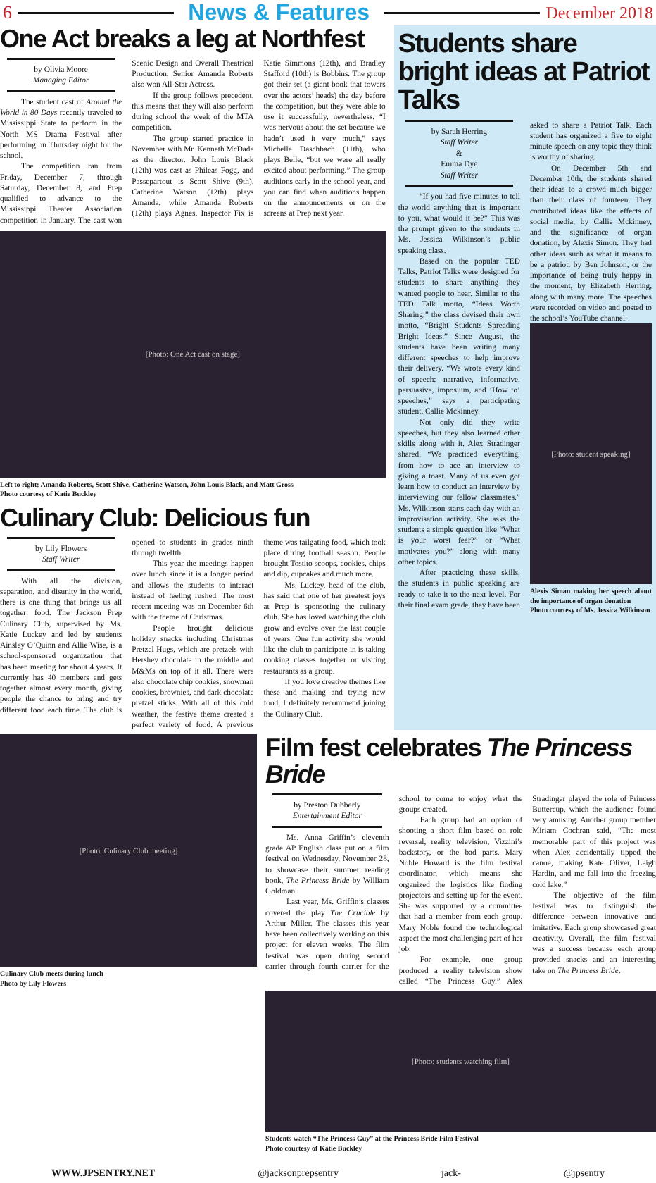6 News & Features December 2018
One Act breaks a leg at Northfest
by Olivia Moore
Managing Editor
The student cast of Around the World in 80 Days recently traveled to Mississippi State to perform in the North MS Drama Festival after performing on Thursday night for the school.
The competition ran from Friday, December 7, through Saturday, December 8, and Prep qualified to advance to the Mississippi Theater Association competition in January. The cast won Scenic Design and Overall Theatrical Production. Senior Amanda Roberts also won All-Star Actress.
If the group follows precedent, this means that they will also perform during school the week of the MTA competition.
The group started practice in November with Mr. Kenneth McDade as the director. John Louis Black (12th) was cast as Phileas Fogg, and Passepartout is Scott Shive (9th). Catherine Watson (12th) plays Amanda, while Amanda Roberts (12th) plays Agnes. Inspector Fix is Katie Simmons (12th), and Bradley Stafford (10th) is Bobbins. The group got their set (a giant book that towers over the actors’ heads) the day before the competition, but they were able to use it successfully, nevertheless. “I was nervous about the set because we hadn’t used it very much,” says Michelle Daschbach (11th), who plays Belle, “but we were all really excited about performing.” The group auditions early in the school year, and you can find when auditions happen on the announcements or on the screens at Prep next year.
[Photo: One Act cast on stage]
Left to right: Amanda Roberts, Scott Shive, Catherine Watson, John Louis Black, and Matt Gross
Photo courtesy of Katie Buckley
Culinary Club: Delicious fun
by Lily Flowers
Staff Writer
With all the division, separation, and disunity in the world, there is one thing that brings us all together: food. The Jackson Prep Culinary Club, supervised by Ms. Katie Luckey and led by students Ainsley O’Quinn and Allie Wise, is a school-sponsored organization that has been meeting for about 4 years. It currently has 40 members and gets together almost every month, giving people the chance to bring and try different food each time. The club is opened to students in grades ninth through twelfth.
This year the meetings happen over lunch since it is a longer period and allows the students to interact instead of feeling rushed. The most recent meeting was on December 6th with the theme of Christmas.
People brought delicious holiday snacks including Christmas Pretzel Hugs, which are pretzels with Hershey chocolate in the middle and M&Ms on top of it all. There were also chocolate chip cookies, snowman cookies, brownies, and dark chocolate pretzel sticks. With all of this cold weather, the festive theme created a perfect variety of food. A previous theme was tailgating food, which took place during football season. People brought Tostito scoops, cookies, chips and dip, cupcakes and much more.
Ms. Luckey, head of the club, has said that one of her greatest joys at Prep is sponsoring the culinary club. She has loved watching the club grow and evolve over the last couple of years. One fun activity she would like the club to participate in is taking cooking classes together or visiting restaurants as a group.
If you love creative themes like these and making and trying new food, I definitely recommend joining the Culinary Club.
Students share bright ideas at Patriot Talks
by Sarah Herring
Staff Writer
&
Emma Dye
Staff Writer
“If you had five minutes to tell the world anything that is important to you, what would it be?” This was the prompt given to the students in Ms. Jessica Wilkinson’s public speaking class.
Based on the popular TED Talks, Patriot Talks were designed for students to share anything they wanted people to hear. Similar to the TED Talk motto, “Ideas Worth Sharing,” the class devised their own motto, “Bright Students Spreading Bright Ideas.” Since August, the students have been writing many different speeches to help improve their delivery. “We wrote every kind of speech: narrative, informative, persuasive, imposium, and ‘How to’ speeches,” says a participating student, Callie Mckinney.
Not only did they write speeches, but they also learned other skills along with it. Alex Stradinger shared, “We practiced everything, from how to ace an interview to giving a toast. Many of us even got learn how to conduct an interview by interviewing our fellow classmates.” Ms. Wilkinson starts each day with an improvisation activity. She asks the students a simple question like “What is your worst fear?” or “What motivates you?” along with many other topics.
After practicing these skills, the students in public speaking are ready to take it to the next level. For their final exam grade, they have been asked to share a Patriot Talk. Each student has organized a five to eight minute speech on any topic they think is worthy of sharing.
On December 5th and December 10th, the students shared their ideas to a crowd much bigger than their class of fourteen. They contributed ideas like the effects of social media, by Callie Mckinney, and the significance of organ donation, by Alexis Simon. They had other ideas such as what it means to be a patriot, by Ben Johnson, or the importance of being truly happy in the moment, by Elizabeth Herring, along with many more. The speeches were recorded on video and posted to the school’s YouTube channel.
[Photo: student speaking]
Alexis Siman making her speech about the importance of organ donation
Photo courtesy of Ms. Jessica Wilkinson
[Photo: Culinary Club meeting]
Culinary Club meets during lunch
Photo by Lily Flowers
Film fest celebrates The Princess Bride
by Preston Dubberly
Entertainment Editor
Ms. Anna Griffin’s eleventh grade AP English class put on a film festival on Wednesday, November 28, to showcase their summer reading book, The Princess Bride by William Goldman.
Last year, Ms. Griffin’s classes covered the play The Crucible by Arthur Miller. The classes this year have been collectively working on this project for eleven weeks. The film festival was open during second carrier through fourth carrier for the school to come to enjoy what the groups created.
Each group had an option of shooting a short film based on role reversal, reality television, Vizzini’s backstory, or the bad parts. Mary Noble Howard is the film festival coordinator, which means she organized the logistics like finding projectors and setting up for the event. She was supported by a committee that had a member from each group. Mary Noble found the technological aspect the most challenging part of her job.
For example, one group produced a reality television show called “The Princess Guy.” Alex Stradinger played the role of Princess Buttercup, which the audience found very amusing. Another group member Miriam Cochran said, “The most memorable part of this project was when Alex accidentally tipped the canoe, making Kate Oliver, Leigh Hardin, and me fall into the freezing cold lake.”
The objective of the film festival was to distinguish the difference between innovative and imitative. Each group showcased great creativity. Overall, the film festival was a success because each group provided snacks and an interesting take on The Princess Bride.
[Photo: students watching film]
Students watch “The Princess Guy” at the Princess Bride Film Festival
Photo courtesy of Katie Buckley
WWW.JPSENTRY.NET @jacksonprepsentry jack- @jpsentry